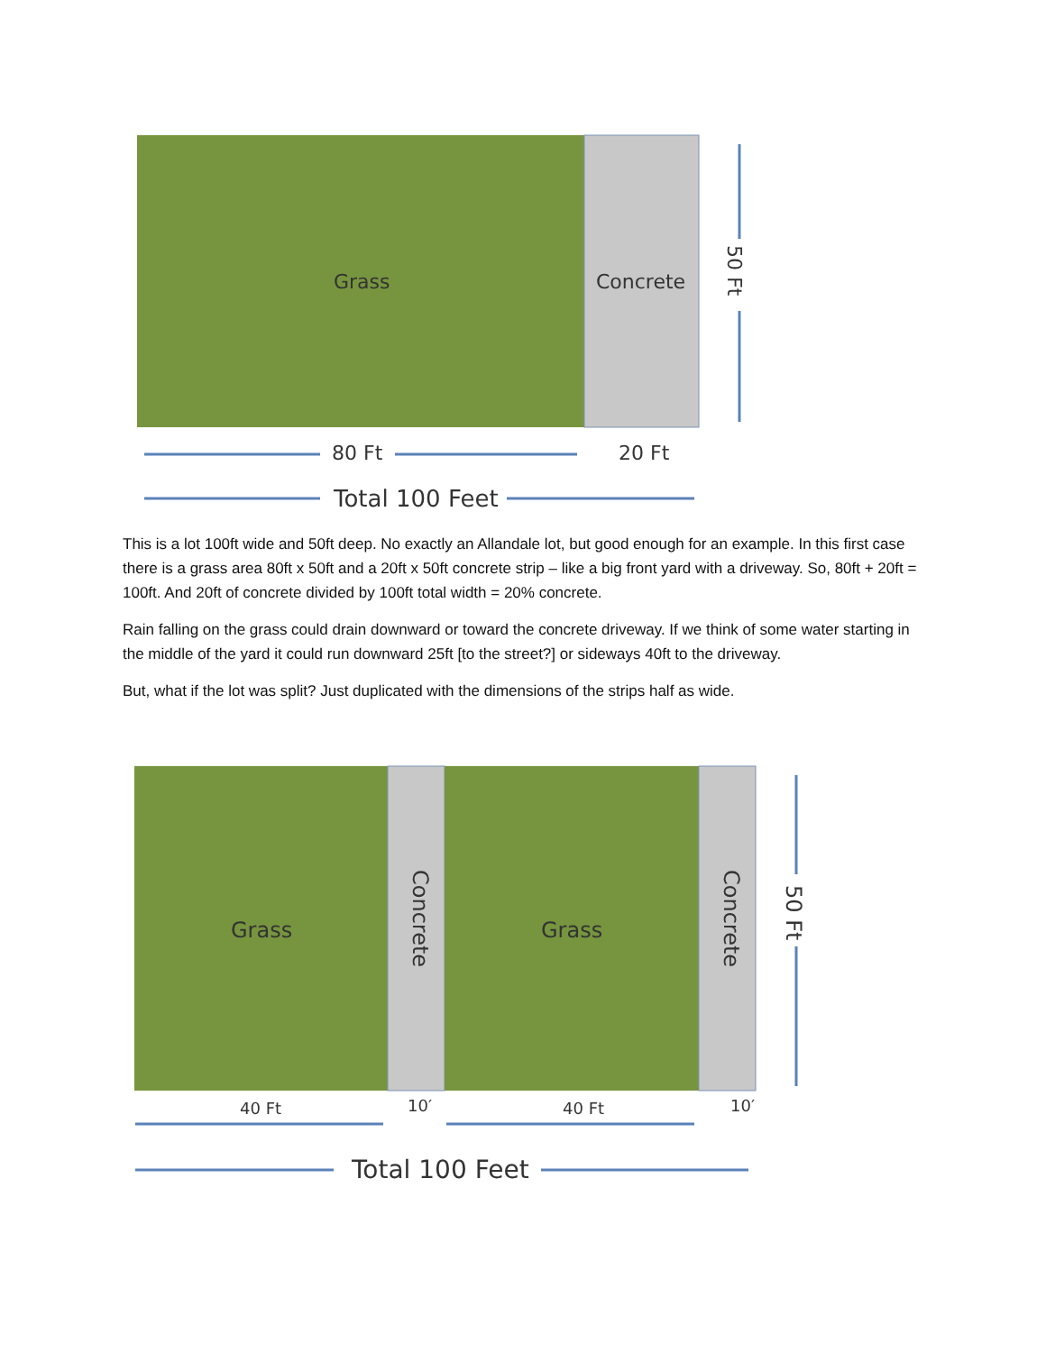Grass Concrete
50 Ft
80 Ft 20 Ft
Total 100 Feet
This is a lot 100ft wide and 50ft deep. No exactly an Allandale lot, but good enough for an example. In this first case there is a grass area 80ft x 50ft and a 20ft x 50ft concrete strip – like a big front yard with a driveway. So, 80ft + 20ft = 100ft. And 20ft of concrete divided by 100ft total width = 20% concrete.
Rain falling on the grass could drain downward or toward the concrete driveway. If we think of some water starting in the middle of the yard it could run downward 25ft [to the street?] or sideways 40ft to the driveway.
But, what if the lot was split? Just duplicated with the dimensions of the strips half as wide.
Grass
Concrete
Grass
Concrete
50 Ft
40 Ft 10′ 40 Ft 10′
Total 100 Feet